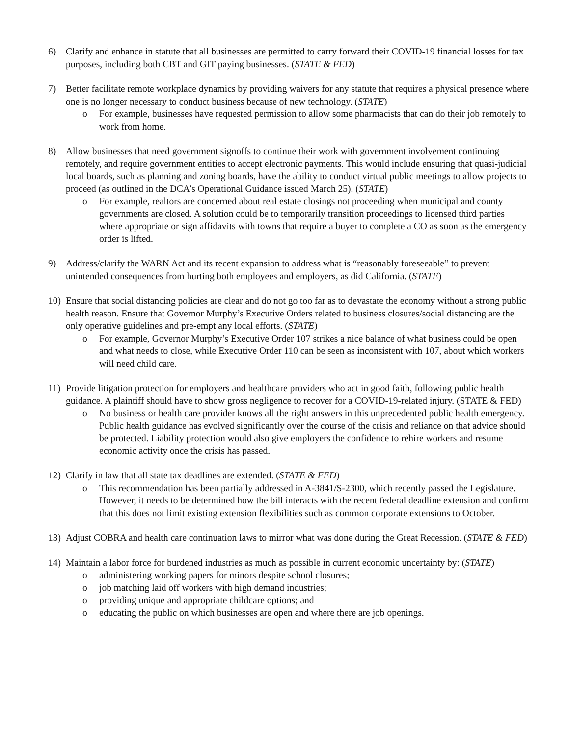6) Clarify and enhance in statute that all businesses are permitted to carry forward their COVID-19 financial losses for tax purposes, including both CBT and GIT paying businesses. (STATE & FED)
7) Better facilitate remote workplace dynamics by providing waivers for any statute that requires a physical presence where one is no longer necessary to conduct business because of new technology. (STATE)
o For example, businesses have requested permission to allow some pharmacists that can do their job remotely to work from home.
8) Allow businesses that need government signoffs to continue their work with government involvement continuing remotely, and require government entities to accept electronic payments. This would include ensuring that quasi-judicial local boards, such as planning and zoning boards, have the ability to conduct virtual public meetings to allow projects to proceed (as outlined in the DCA’s Operational Guidance issued March 25). (STATE)
o For example, realtors are concerned about real estate closings not proceeding when municipal and county governments are closed. A solution could be to temporarily transition proceedings to licensed third parties where appropriate or sign affidavits with towns that require a buyer to complete a CO as soon as the emergency order is lifted.
9) Address/clarify the WARN Act and its recent expansion to address what is “reasonably foreseeable” to prevent unintended consequences from hurting both employees and employers, as did California. (STATE)
10) Ensure that social distancing policies are clear and do not go too far as to devastate the economy without a strong public health reason. Ensure that Governor Murphy’s Executive Orders related to business closures/social distancing are the only operative guidelines and pre-empt any local efforts. (STATE)
o For example, Governor Murphy’s Executive Order 107 strikes a nice balance of what business could be open and what needs to close, while Executive Order 110 can be seen as inconsistent with 107, about which workers will need child care.
11) Provide litigation protection for employers and healthcare providers who act in good faith, following public health guidance. A plaintiff should have to show gross negligence to recover for a COVID-19-related injury. (STATE & FED)
o No business or health care provider knows all the right answers in this unprecedented public health emergency. Public health guidance has evolved significantly over the course of the crisis and reliance on that advice should be protected. Liability protection would also give employers the confidence to rehire workers and resume economic activity once the crisis has passed.
12) Clarify in law that all state tax deadlines are extended. (STATE & FED)
o This recommendation has been partially addressed in A-3841/S-2300, which recently passed the Legislature. However, it needs to be determined how the bill interacts with the recent federal deadline extension and confirm that this does not limit existing extension flexibilities such as common corporate extensions to October.
13) Adjust COBRA and health care continuation laws to mirror what was done during the Great Recession. (STATE & FED)
14) Maintain a labor force for burdened industries as much as possible in current economic uncertainty by: (STATE)
o administering working papers for minors despite school closures;
o job matching laid off workers with high demand industries;
o providing unique and appropriate childcare options; and
o educating the public on which businesses are open and where there are job openings.